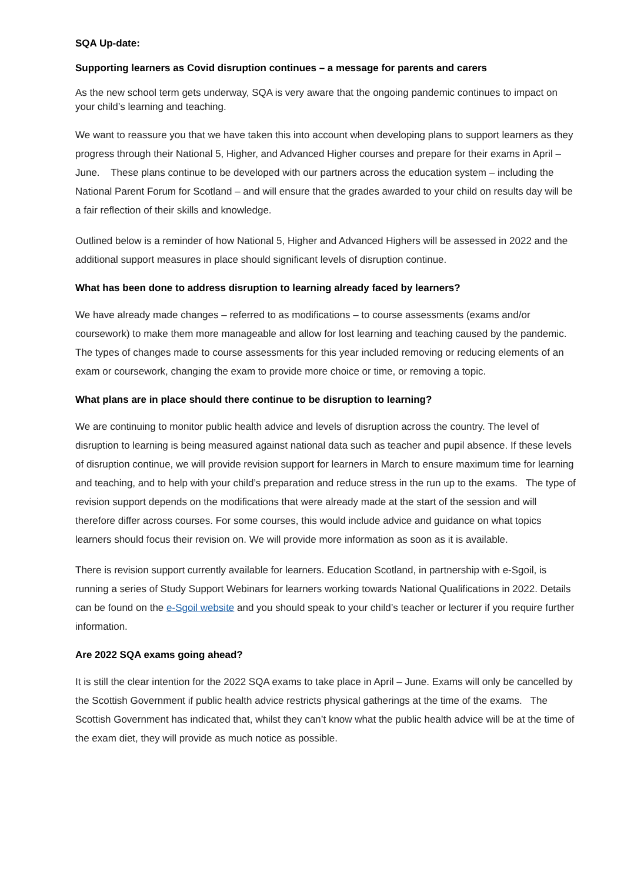SQA Up-date:
Supporting learners as Covid disruption continues – a message for parents and carers
As the new school term gets underway, SQA is very aware that the ongoing pandemic continues to impact on your child’s learning and teaching.
We want to reassure you that we have taken this into account when developing plans to support learners as they progress through their National 5, Higher, and Advanced Higher courses and prepare for their exams in April – June. These plans continue to be developed with our partners across the education system – including the National Parent Forum for Scotland – and will ensure that the grades awarded to your child on results day will be a fair reflection of their skills and knowledge.
Outlined below is a reminder of how National 5, Higher and Advanced Highers will be assessed in 2022 and the additional support measures in place should significant levels of disruption continue.
What has been done to address disruption to learning already faced by learners?
We have already made changes – referred to as modifications – to course assessments (exams and/or coursework) to make them more manageable and allow for lost learning and teaching caused by the pandemic. The types of changes made to course assessments for this year included removing or reducing elements of an exam or coursework, changing the exam to provide more choice or time, or removing a topic.
What plans are in place should there continue to be disruption to learning?
We are continuing to monitor public health advice and levels of disruption across the country. The level of disruption to learning is being measured against national data such as teacher and pupil absence. If these levels of disruption continue, we will provide revision support for learners in March to ensure maximum time for learning and teaching, and to help with your child’s preparation and reduce stress in the run up to the exams. The type of revision support depends on the modifications that were already made at the start of the session and will therefore differ across courses. For some courses, this would include advice and guidance on what topics learners should focus their revision on. We will provide more information as soon as it is available.
There is revision support currently available for learners. Education Scotland, in partnership with e-Sgoil, is running a series of Study Support Webinars for learners working towards National Qualifications in 2022. Details can be found on the e-Sgoil website and you should speak to your child’s teacher or lecturer if you require further information.
Are 2022 SQA exams going ahead?
It is still the clear intention for the 2022 SQA exams to take place in April – June. Exams will only be cancelled by the Scottish Government if public health advice restricts physical gatherings at the time of the exams. The Scottish Government has indicated that, whilst they can’t know what the public health advice will be at the time of the exam diet, they will provide as much notice as possible.